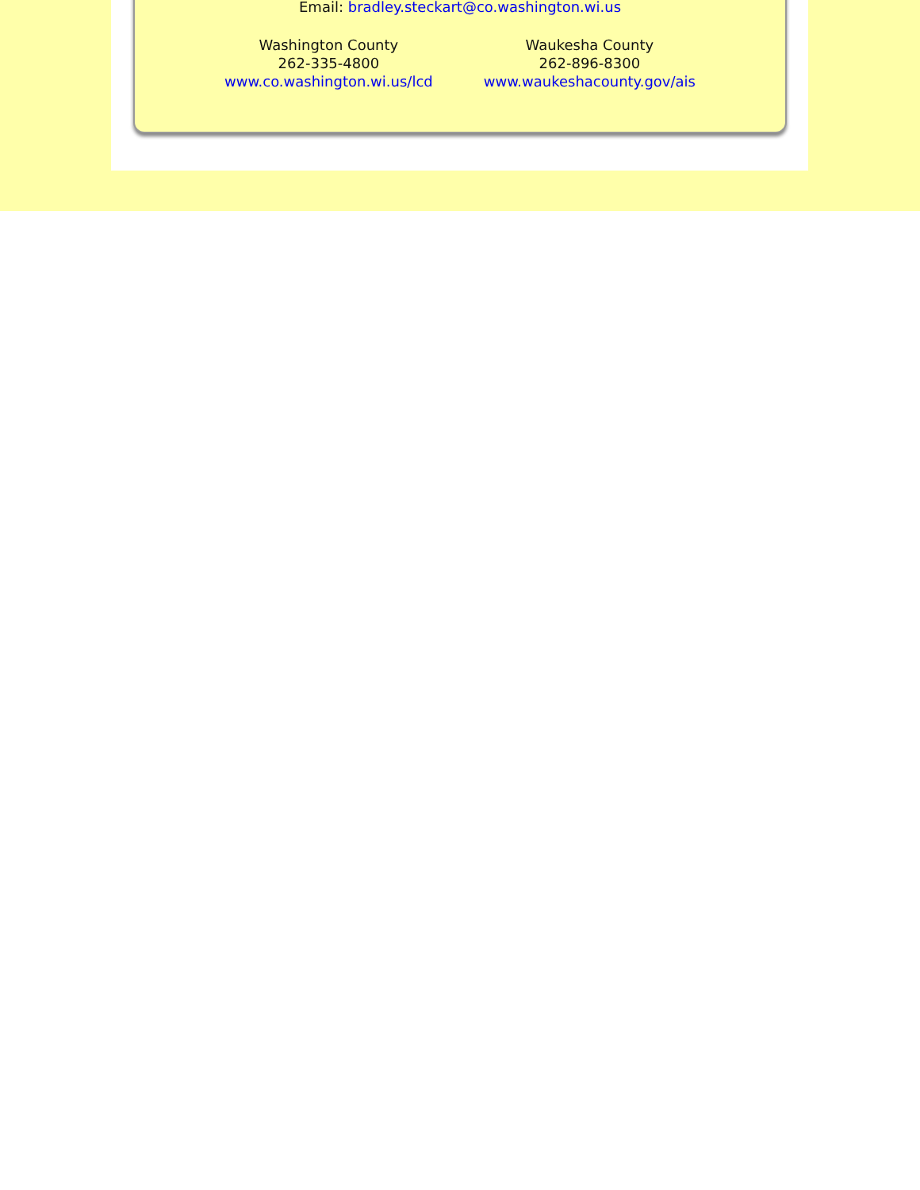Email: bradley.steckart@co.washington.wi.us
Washington County
262-335-4800
www.co.washington.wi.us/lcd
Waukesha County
262-896-8300
www.waukeshacounty.gov/ais